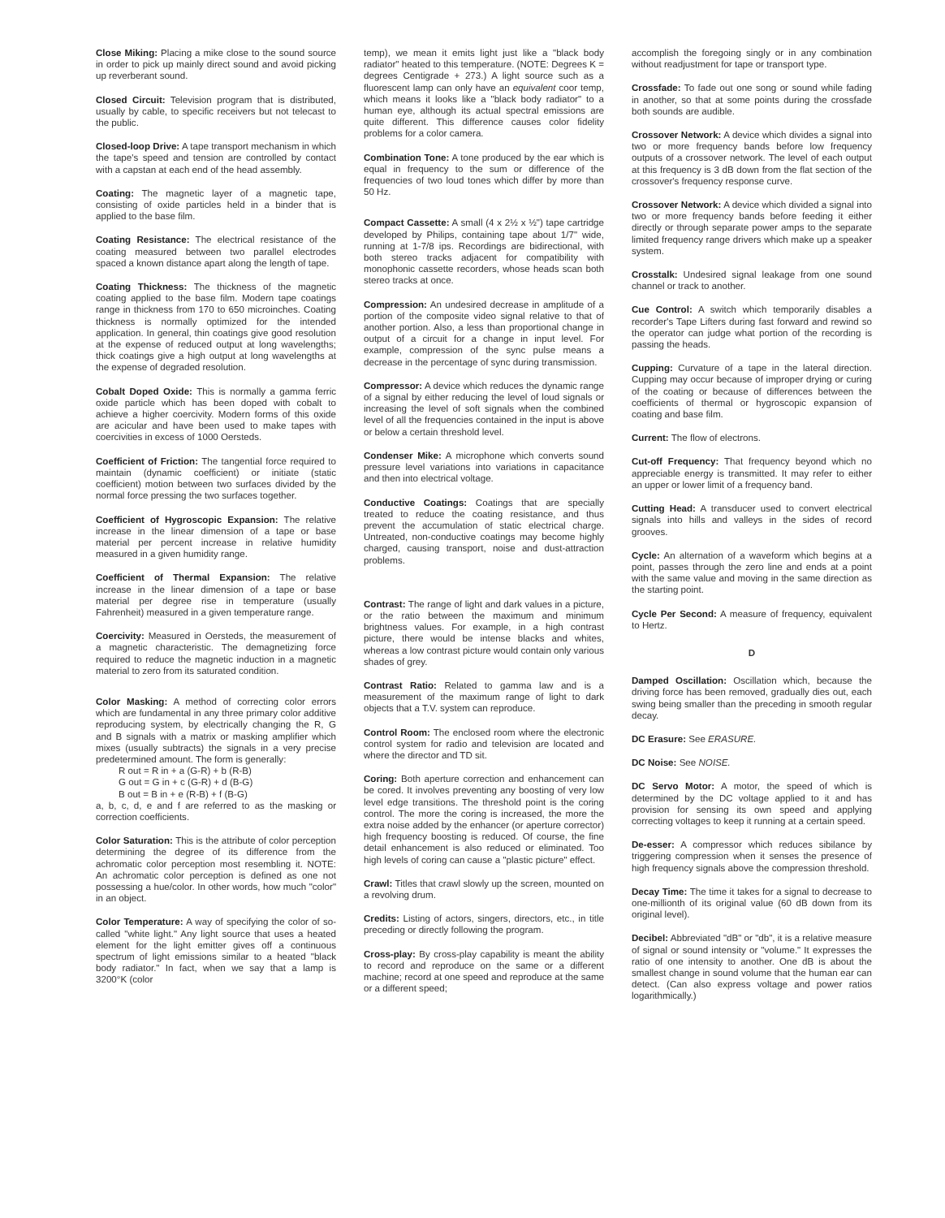Close Miking: Placing a mike close to the sound source in order to pick up mainly direct sound and avoid picking up reverberant sound.
Closed Circuit: Television program that is distributed, usually by cable, to specific receivers but not telecast to the public.
Closed-loop Drive: A tape transport mechanism in which the tape's speed and tension are controlled by contact with a capstan at each end of the head assembly.
Coating: The magnetic layer of a magnetic tape, consisting of oxide particles held in a binder that is applied to the base film.
Coating Resistance: The electrical resistance of the coating measured between two parallel electrodes spaced a known distance apart along the length of tape.
Coating Thickness: The thickness of the magnetic coating applied to the base film. Modern tape coatings range in thickness from 170 to 650 microinches. Coating thickness is normally optimized for the intended application. In general, thin coatings give good resolution at the expense of reduced output at long wavelengths; thick coatings give a high output at long wavelengths at the expense of degraded resolution.
Cobalt Doped Oxide: This is normally a gamma ferric oxide particle which has been doped with cobalt to achieve a higher coercivity. Modern forms of this oxide are acicular and have been used to make tapes with coercivities in excess of 1000 Oersteds.
Coefficient of Friction: The tangential force required to maintain (dynamic coefficient) or initiate (static coefficient) motion between two surfaces divided by the normal force pressing the two surfaces together.
Coefficient of Hygroscopic Expansion: The relative increase in the linear dimension of a tape or base material per percent increase in relative humidity measured in a given humidity range.
Coefficient of Thermal Expansion: The relative increase in the linear dimension of a tape or base material per degree rise in temperature (usually Fahrenheit) measured in a given temperature range.
Coercivity: Measured in Oersteds, the measurement of a magnetic characteristic. The demagnetizing force required to reduce the magnetic induction in a magnetic material to zero from its saturated condition.
Color Masking: A method of correcting color errors which are fundamental in any three primary color additive reproducing system, by electrically changing the R, G and B signals with a matrix or masking amplifier which mixes (usually subtracts) the signals in a very precise predetermined amount. The form is generally:
R out = R in + a (G-R) + b (R-B)
G out = G in + c (G-R) + d (B-G)
B out = B in + e (R-B) + f (B-G)
a, b, c, d, e and f are referred to as the masking or correction coefficients.
Color Saturation: This is the attribute of color perception determining the degree of its difference from the achromatic color perception most resembling it. NOTE: An achromatic color perception is defined as one not possessing a hue/color. In other words, how much "color" in an object.
Color Temperature: A way of specifying the color of so-called "white light." Any light source that uses a heated element for the light emitter gives off a continuous spectrum of light emissions similar to a heated "black body radiator." In fact, when we say that a lamp is 3200°K (color
temp), we mean it emits light just like a "black body radiator" heated to this temperature. (NOTE: Degrees K = degrees Centigrade + 273.) A light source such as a fluorescent lamp can only have an equivalent coor temp, which means it looks like a "black body radiator" to a human eye, although its actual spectral emissions are quite different. This difference causes color fidelity problems for a color camera.
Combination Tone: A tone produced by the ear which is equal in frequency to the sum or difference of the frequencies of two loud tones which differ by more than 50 Hz.
Compact Cassette: A small (4 x 2½ x ½") tape cartridge developed by Philips, containing tape about 1/7" wide, running at 1-7/8 ips. Recordings are bidirectional, with both stereo tracks adjacent for compatibility with monophonic cassette recorders, whose heads scan both stereo tracks at once.
Compression: An undesired decrease in amplitude of a portion of the composite video signal relative to that of another portion. Also, a less than proportional change in output of a circuit for a change in input level. For example, compression of the sync pulse means a decrease in the percentage of sync during transmission.
Compressor: A device which reduces the dynamic range of a signal by either reducing the level of loud signals or increasing the level of soft signals when the combined level of all the frequencies contained in the input is above or below a certain threshold level.
Condenser Mike: A microphone which converts sound pressure level variations into variations in capacitance and then into electrical voltage.
Conductive Coatings: Coatings that are specially treated to reduce the coating resistance, and thus prevent the accumulation of static electrical charge. Untreated, non-conductive coatings may become highly charged, causing transport, noise and dust-attraction problems.
Contrast: The range of light and dark values in a picture, or the ratio between the maximum and minimum brightness values. For example, in a high contrast picture, there would be intense blacks and whites, whereas a low contrast picture would contain only various shades of grey.
Contrast Ratio: Related to gamma law and is a measurement of the maximum range of light to dark objects that a T.V. system can reproduce.
Control Room: The enclosed room where the electronic control system for radio and television are located and where the director and TD sit.
Coring: Both aperture correction and enhancement can be cored. It involves preventing any boosting of very low level edge transitions. The threshold point is the coring control. The more the coring is increased, the more the extra noise added by the enhancer (or aperture corrector) high frequency boosting is reduced. Of course, the fine detail enhancement is also reduced or eliminated. Too high levels of coring can cause a "plastic picture" effect.
Crawl: Titles that crawl slowly up the screen, mounted on a revolving drum.
Credits: Listing of actors, singers, directors, etc., in title preceding or directly following the program.
Cross-play: By cross-play capability is meant the ability to record and reproduce on the same or a different machine; record at one speed and reproduce at the same or a different speed;
accomplish the foregoing singly or in any combination without readjustment for tape or transport type.
Crossfade: To fade out one song or sound while fading in another, so that at some points during the crossfade both sounds are audible.
Crossover Network: A device which divides a signal into two or more frequency bands before low frequency outputs of a crossover network. The level of each output at this frequency is 3 dB down from the flat section of the crossover's frequency response curve.
Crossover Network: A device which divided a signal into two or more frequency bands before feeding it either directly or through separate power amps to the separate limited frequency range drivers which make up a speaker system.
Crosstalk: Undesired signal leakage from one sound channel or track to another.
Cue Control: A switch which temporarily disables a recorder's Tape Lifters during fast forward and rewind so the operator can judge what portion of the recording is passing the heads.
Cupping: Curvature of a tape in the lateral direction. Cupping may occur because of improper drying or curing of the coating or because of differences between the coefficients of thermal or hygroscopic expansion of coating and base film.
Current: The flow of electrons.
Cut-off Frequency: That frequency beyond which no appreciable energy is transmitted. It may refer to either an upper or lower limit of a frequency band.
Cutting Head: A transducer used to convert electrical signals into hills and valleys in the sides of record grooves.
Cycle: An alternation of a waveform which begins at a point, passes through the zero line and ends at a point with the same value and moving in the same direction as the starting point.
Cycle Per Second: A measure of frequency, equivalent to Hertz.
D
Damped Oscillation: Oscillation which, because the driving force has been removed, gradually dies out, each swing being smaller than the preceding in smooth regular decay.
DC Erasure: See ERASURE.
DC Noise: See NOISE.
DC Servo Motor: A motor, the speed of which is determined by the DC voltage applied to it and has provision for sensing its own speed and applying correcting voltages to keep it running at a certain speed.
De-esser: A compressor which reduces sibilance by triggering compression when it senses the presence of high frequency signals above the compression threshold.
Decay Time: The time it takes for a signal to decrease to one-millionth of its original value (60 dB down from its original level).
Decibel: Abbreviated "dB" or "db", it is a relative measure of signal or sound intensity or "volume." It expresses the ratio of one intensity to another. One dB is about the smallest change in sound volume that the human ear can detect. (Can also express voltage and power ratios logarithmically.)